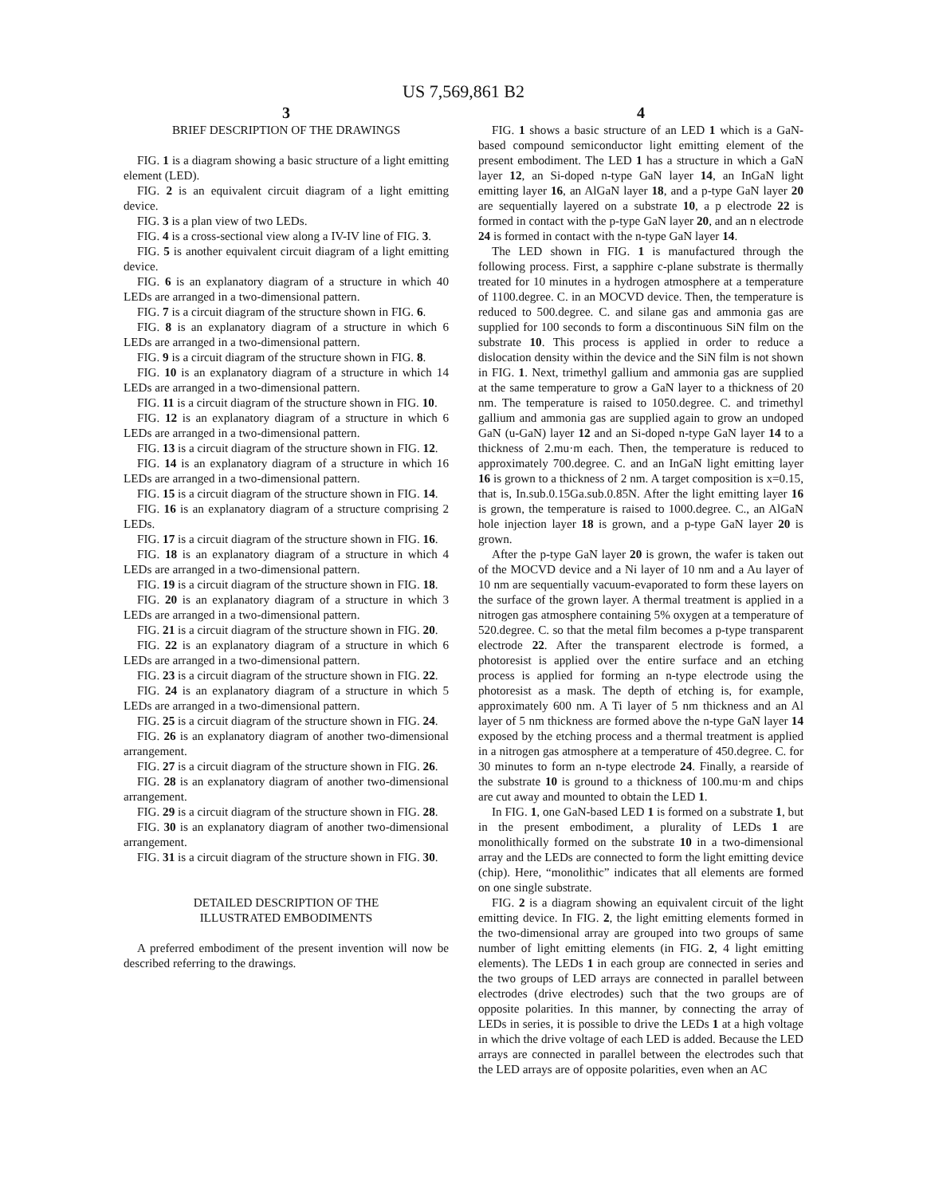US 7,569,861 B2
3
BRIEF DESCRIPTION OF THE DRAWINGS
FIG. 1 is a diagram showing a basic structure of a light emitting element (LED).
FIG. 2 is an equivalent circuit diagram of a light emitting device.
FIG. 3 is a plan view of two LEDs.
FIG. 4 is a cross-sectional view along a IV-IV line of FIG. 3.
FIG. 5 is another equivalent circuit diagram of a light emitting device.
FIG. 6 is an explanatory diagram of a structure in which 40 LEDs are arranged in a two-dimensional pattern.
FIG. 7 is a circuit diagram of the structure shown in FIG. 6.
FIG. 8 is an explanatory diagram of a structure in which 6 LEDs are arranged in a two-dimensional pattern.
FIG. 9 is a circuit diagram of the structure shown in FIG. 8.
FIG. 10 is an explanatory diagram of a structure in which 14 LEDs are arranged in a two-dimensional pattern.
FIG. 11 is a circuit diagram of the structure shown in FIG. 10.
FIG. 12 is an explanatory diagram of a structure in which 6 LEDs are arranged in a two-dimensional pattern.
FIG. 13 is a circuit diagram of the structure shown in FIG. 12.
FIG. 14 is an explanatory diagram of a structure in which 16 LEDs are arranged in a two-dimensional pattern.
FIG. 15 is a circuit diagram of the structure shown in FIG. 14.
FIG. 16 is an explanatory diagram of a structure comprising 2 LEDs.
FIG. 17 is a circuit diagram of the structure shown in FIG. 16.
FIG. 18 is an explanatory diagram of a structure in which 4 LEDs are arranged in a two-dimensional pattern.
FIG. 19 is a circuit diagram of the structure shown in FIG. 18.
FIG. 20 is an explanatory diagram of a structure in which 3 LEDs are arranged in a two-dimensional pattern.
FIG. 21 is a circuit diagram of the structure shown in FIG. 20.
FIG. 22 is an explanatory diagram of a structure in which 6 LEDs are arranged in a two-dimensional pattern.
FIG. 23 is a circuit diagram of the structure shown in FIG. 22.
FIG. 24 is an explanatory diagram of a structure in which 5 LEDs are arranged in a two-dimensional pattern.
FIG. 25 is a circuit diagram of the structure shown in FIG. 24.
FIG. 26 is an explanatory diagram of another two-dimensional arrangement.
FIG. 27 is a circuit diagram of the structure shown in FIG. 26.
FIG. 28 is an explanatory diagram of another two-dimensional arrangement.
FIG. 29 is a circuit diagram of the structure shown in FIG. 28.
FIG. 30 is an explanatory diagram of another two-dimensional arrangement.
FIG. 31 is a circuit diagram of the structure shown in FIG. 30.
DETAILED DESCRIPTION OF THE
ILLUSTRATED EMBODIMENTS
A preferred embodiment of the present invention will now be described referring to the drawings.
4
FIG. 1 shows a basic structure of an LED 1 which is a GaN-based compound semiconductor light emitting element of the present embodiment. The LED 1 has a structure in which a GaN layer 12, an Si-doped n-type GaN layer 14, an InGaN light emitting layer 16, an AlGaN layer 18, and a p-type GaN layer 20 are sequentially layered on a substrate 10, a p electrode 22 is formed in contact with the p-type GaN layer 20, and an n electrode 24 is formed in contact with the n-type GaN layer 14.
The LED shown in FIG. 1 is manufactured through the following process. First, a sapphire c-plane substrate is thermally treated for 10 minutes in a hydrogen atmosphere at a temperature of 1100.degree. C. in an MOCVD device. Then, the temperature is reduced to 500.degree. C. and silane gas and ammonia gas are supplied for 100 seconds to form a discontinuous SiN film on the substrate 10. This process is applied in order to reduce a dislocation density within the device and the SiN film is not shown in FIG. 1. Next, trimethyl gallium and ammonia gas are supplied at the same temperature to grow a GaN layer to a thickness of 20 nm. The temperature is raised to 1050.degree. C. and trimethyl gallium and ammonia gas are supplied again to grow an undoped GaN (u-GaN) layer 12 and an Si-doped n-type GaN layer 14 to a thickness of 2.mu·m each. Then, the temperature is reduced to approximately 700.degree. C. and an InGaN light emitting layer 16 is grown to a thickness of 2 nm. A target composition is x=0.15, that is, In.sub.0.15Ga.sub.0.85N. After the light emitting layer 16 is grown, the temperature is raised to 1000.degree. C., an AlGaN hole injection layer 18 is grown, and a p-type GaN layer 20 is grown.
After the p-type GaN layer 20 is grown, the wafer is taken out of the MOCVD device and a Ni layer of 10 nm and a Au layer of 10 nm are sequentially vacuum-evaporated to form these layers on the surface of the grown layer. A thermal treatment is applied in a nitrogen gas atmosphere containing 5% oxygen at a temperature of 520.degree. C. so that the metal film becomes a p-type transparent electrode 22. After the transparent electrode is formed, a photoresist is applied over the entire surface and an etching process is applied for forming an n-type electrode using the photoresist as a mask. The depth of etching is, for example, approximately 600 nm. A Ti layer of 5 nm thickness and an Al layer of 5 nm thickness are formed above the n-type GaN layer 14 exposed by the etching process and a thermal treatment is applied in a nitrogen gas atmosphere at a temperature of 450.degree. C. for 30 minutes to form an n-type electrode 24. Finally, a rearside of the substrate 10 is ground to a thickness of 100.mu·m and chips are cut away and mounted to obtain the LED 1.
In FIG. 1, one GaN-based LED 1 is formed on a substrate 1, but in the present embodiment, a plurality of LEDs 1 are monolithically formed on the substrate 10 in a two-dimensional array and the LEDs are connected to form the light emitting device (chip). Here, “monolithic” indicates that all elements are formed on one single substrate.
FIG. 2 is a diagram showing an equivalent circuit of the light emitting device. In FIG. 2, the light emitting elements formed in the two-dimensional array are grouped into two groups of same number of light emitting elements (in FIG. 2, 4 light emitting elements). The LEDs 1 in each group are connected in series and the two groups of LED arrays are connected in parallel between electrodes (drive electrodes) such that the two groups are of opposite polarities. In this manner, by connecting the array of LEDs in series, it is possible to drive the LEDs 1 at a high voltage in which the drive voltage of each LED is added. Because the LED arrays are connected in parallel between the electrodes such that the LED arrays are of opposite polarities, even when an AC